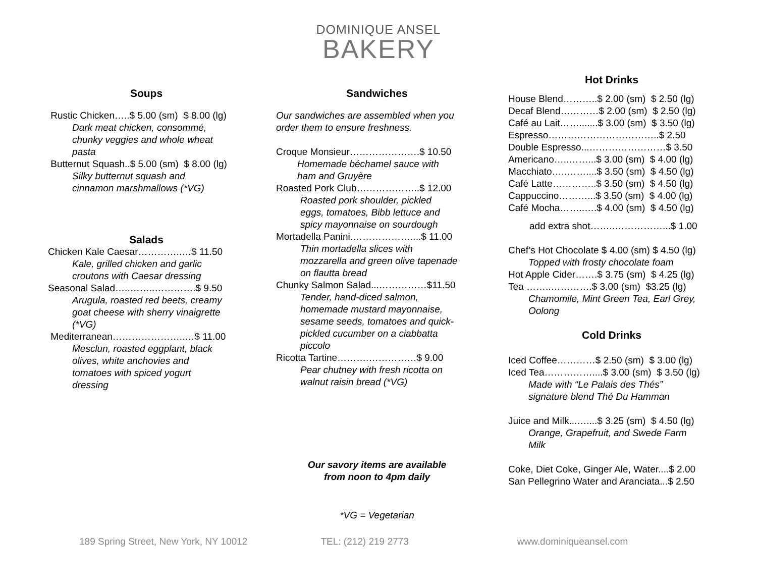DOMINIQUE ANSEL
BAKERY
Soups
Rustic Chicken…..$ 5.00 (sm) $ 8.00 (lg)
Dark meat chicken, consommé,
chunky veggies and whole wheat
pasta
Butternut Squash..$ 5.00 (sm) $ 8.00 (lg)
Silky butternut squash and
cinnamon marshmallows (*VG)
Salads
Chicken Kale Caesar…………..…$ 11.50
Kale, grilled chicken and garlic
croutons with Caesar dressing
Seasonal Salad…..……..………….$ 9.50
Arugula, roasted red beets, creamy
goat cheese with sherry vinaigrette
(*VG)
Mediterranean…………………..…$ 11.00
Mesclun, roasted eggplant, black
olives, white anchovies and
tomatoes with spiced yogurt
dressing
Sandwiches
Our sandwiches are assembled when you
order them to ensure freshness.
Croque Monsieur………………….$ 10.50
Homemade béchamel sauce with
ham and Gruyère
Roasted Pork Club………………..$ 12.00
Roasted pork shoulder, pickled
eggs, tomatoes, Bibb lettuce and
spicy mayonnaise on sourdough
Mortadella Panini.………………....$ 11.00
Thin mortadella slices with
mozzarella and green olive tapenade
on flautta bread
Chunky Salmon Salad...……………$11.50
Tender, hand-diced salmon,
homemade mustard mayonnaise,
sesame seeds, tomatoes and quick-
pickled cucumber on a ciabbatta
piccolo
Ricotta Tartine……….……………$ 9.00
Pear chutney with fresh ricotta on
walnut raisin bread (*VG)
Our savory items are available
from noon to 4pm daily
*VG = Vegetarian
Hot Drinks
House Blend………..$ 2.00 (sm) $ 2.50 (lg)
Decaf Blend…………$ 2.00 (sm) $ 2.50 (lg)
Café au Lait…….......$ 3.00 (sm) $ 3.50 (lg)
Espresso……………………………..$ 2.50
Double Espresso...……………………$ 3.50
Americano…..……...$ 3.00 (sm) $ 4.00 (lg)
Macchiato…..……....$ 3.50 (sm) $ 4.50 (lg)
Café Latte…………..$ 3.50 (sm) $ 4.50 (lg)
Cappuccino………...$ 3.50 (sm) $ 4.00 (lg)
Café Mocha……..….$ 4.00 (sm) $ 4.50 (lg)
add extra shot……..……………...$ 1.00
Chef’s Hot Chocolate $ 4.00 (sm) $ 4.50 (lg)
Topped with frosty chocolate foam
Hot Apple Cider…….$ 3.75 (sm) $ 4.25 (lg)
Tea ……..………….$ 3.00 (sm) $3.25 (lg)
Chamomile, Mint Green Tea, Earl Grey,
Oolong
Cold Drinks
Iced Coffee…………$ 2.50 (sm) $ 3.00 (lg)
Iced Tea……………....$ 3.00 (sm) $ 3.50 (lg)
Made with “Le Palais des Thés”
signature blend Thé Du Hamman
Juice and Milk...…....$ 3.25 (sm) $ 4.50 (lg)
Orange, Grapefruit, and Swede Farm
Milk
Coke, Diet Coke, Ginger Ale, Water....$ 2.00
San Pellegrino Water and Aranciata...$ 2.50
189 Spring Street, New York, NY 10012 TEL: (212) 219 2773 www.dominiqueansel.com